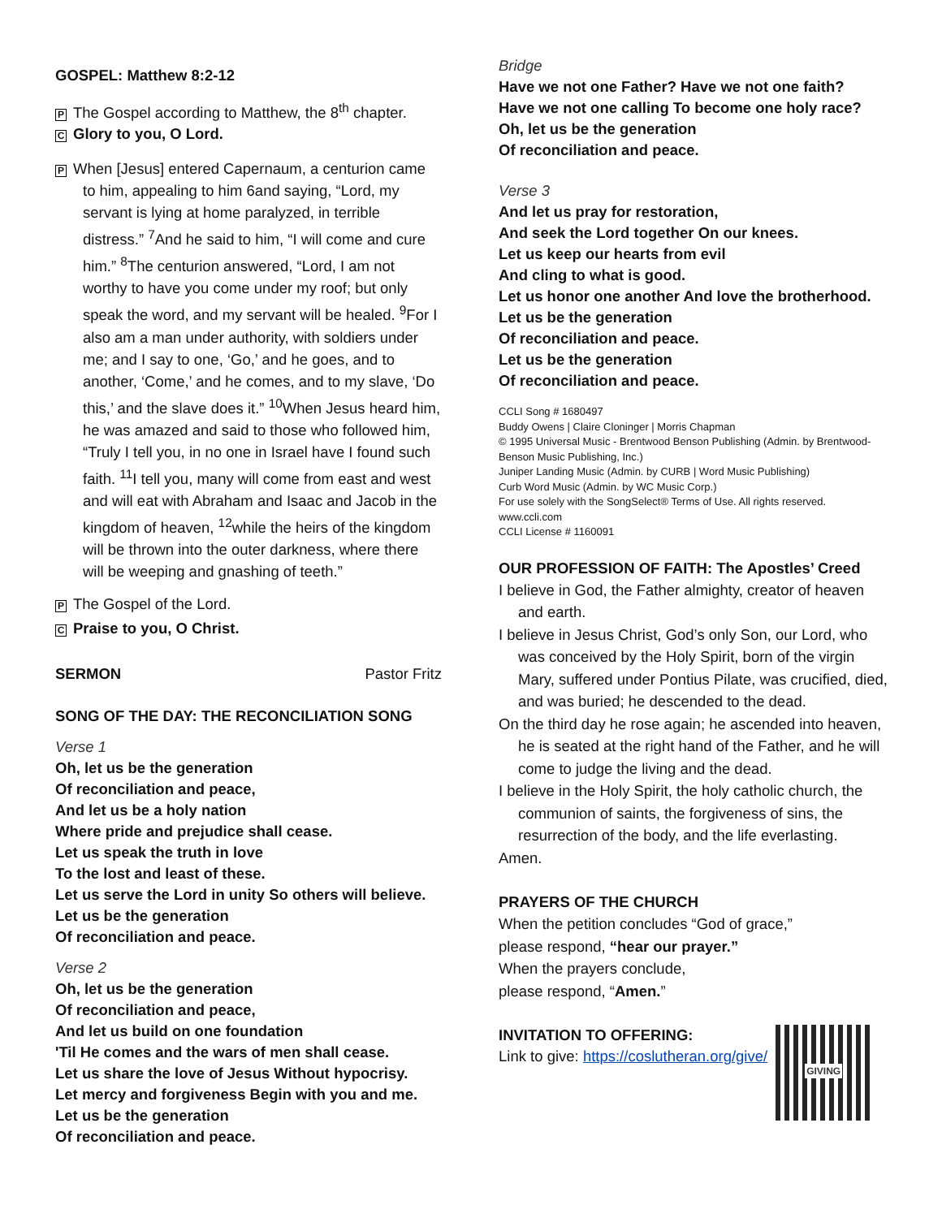GOSPEL: Matthew 8:2-12
P The Gospel according to Matthew, the 8<sup>th</sup> chapter.
C Glory to you, O Lord.
P When [Jesus] entered Capernaum, a centurion came to him, appealing to him 6and saying, “Lord, my servant is lying at home paralyzed, in terrible distress.” <sup>7</sup>And he said to him, “I will come and cure him.” <sup>8</sup>The centurion answered, “Lord, I am not worthy to have you come under my roof; but only speak the word, and my servant will be healed. <sup>9</sup>For I also am a man under authority, with soldiers under me; and I say to one, ‘Go,’ and he goes, and to another, ‘Come,’ and he comes, and to my slave, ‘Do this,’ and the slave does it.” <sup>10</sup>When Jesus heard him, he was amazed and said to those who followed him, “Truly I tell you, in no one in Israel have I found such faith. <sup>11</sup>I tell you, many will come from east and west and will eat with Abraham and Isaac and Jacob in the kingdom of heaven, <sup>12</sup>while the heirs of the kingdom will be thrown into the outer darkness, where there will be weeping and gnashing of teeth.”
P The Gospel of the Lord.
C Praise to you, O Christ.
SERMON Pastor Fritz
SONG OF THE DAY: THE RECONCILIATION SONG
Verse 1
Oh, let us be the generation
Of reconciliation and peace,
And let us be a holy nation
Where pride and prejudice shall cease.
Let us speak the truth in love
To the lost and least of these.
Let us serve the Lord in unity So others will believe.
Let us be the generation
Of reconciliation and peace.
Verse 2
Oh, let us be the generation
Of reconciliation and peace,
And let us build on one foundation
'Til He comes and the wars of men shall cease.
Let us share the love of Jesus Without hypocrisy.
Let mercy and forgiveness Begin with you and me.
Let us be the generation
Of reconciliation and peace.
Bridge
Have we not one Father? Have we not one faith?
Have we not one calling To become one holy race?
Oh, let us be the generation
Of reconciliation and peace.
Verse 3
And let us pray for restoration,
And seek the Lord together On our knees.
Let us keep our hearts from evil
And cling to what is good.
Let us honor one another And love the brotherhood.
Let us be the generation
Of reconciliation and peace.
Let us be the generation
Of reconciliation and peace.
CCLI Song # 1680497
Buddy Owens | Claire Cloninger | Morris Chapman
© 1995 Universal Music - Brentwood Benson Publishing (Admin. by Brentwood-Benson Music Publishing, Inc.)
Juniper Landing Music (Admin. by CURB | Word Music Publishing)
Curb Word Music (Admin. by WC Music Corp.)
For use solely with the SongSelect® Terms of Use. All rights reserved. www.ccli.com
CCLI License # 1160091
OUR PROFESSION OF FAITH: The Apostles’ Creed
I believe in God, the Father almighty, creator of heaven and earth.
I believe in Jesus Christ, God’s only Son, our Lord, who was conceived by the Holy Spirit, born of the virgin Mary, suffered under Pontius Pilate, was crucified, died, and was buried; he descended to the dead.
On the third day he rose again; he ascended into heaven, he is seated at the right hand of the Father, and he will come to judge the living and the dead.
I believe in the Holy Spirit, the holy catholic church, the communion of saints, the forgiveness of sins, the resurrection of the body, and the life everlasting.
Amen.
PRAYERS OF THE CHURCH
When the petition concludes “God of grace,”
please respond, “hear our prayer.”
When the prayers conclude,
please respond, “Amen.”
INVITATION TO OFFERING:
Link to give: https://coslutheran.org/give/
GIVING